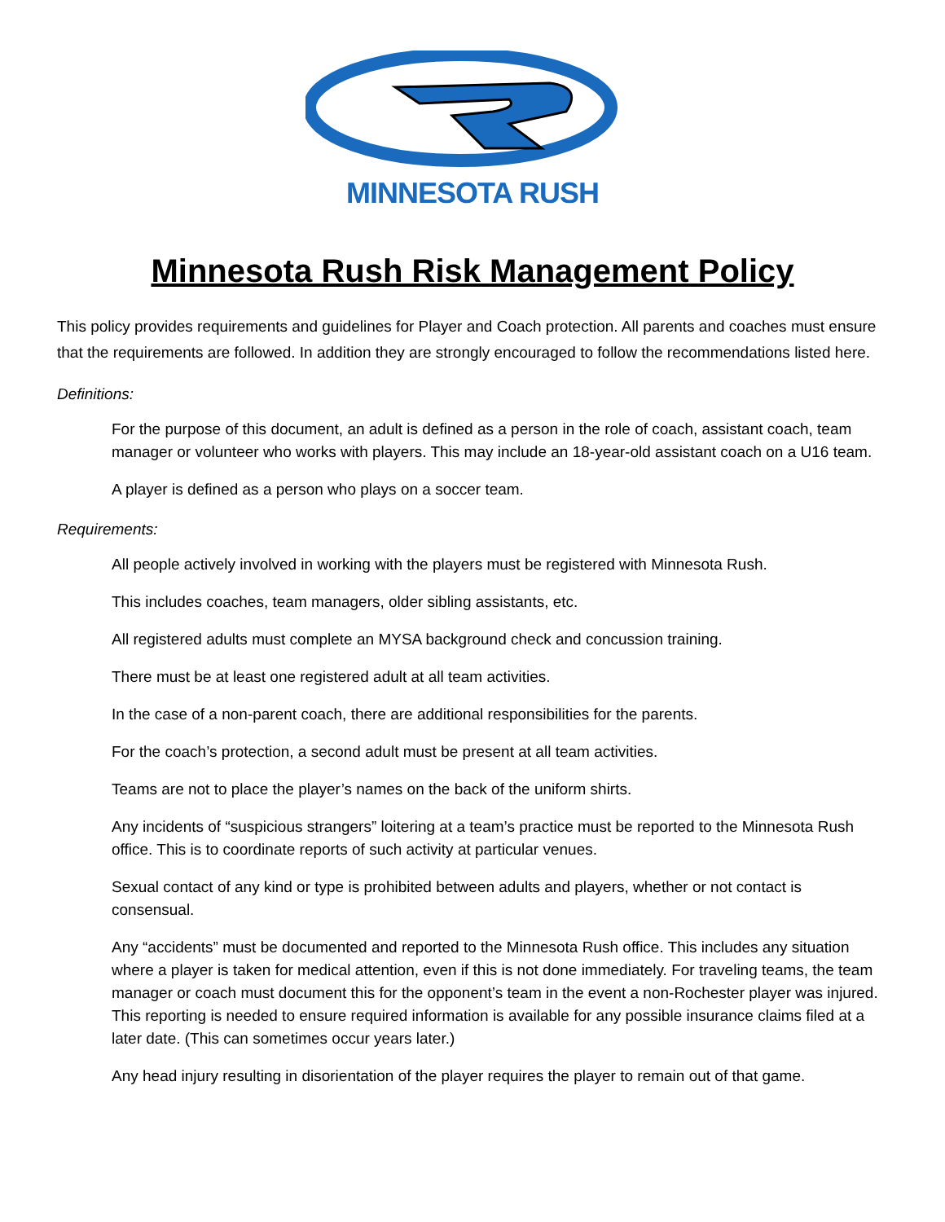MINNESOTA RUSH
Minnesota Rush Risk Management Policy
This policy provides requirements and guidelines for Player and Coach protection. All parents and coaches must ensure that the requirements are followed. In addition they are strongly encouraged to follow the recommendations listed here.
Definitions:
For the purpose of this document, an adult is defined as a person in the role of coach, assistant coach, team manager or volunteer who works with players. This may include an 18-year-old assistant coach on a U16 team.
A player is defined as a person who plays on a soccer team.
Requirements:
All people actively involved in working with the players must be registered with Minnesota Rush.
This includes coaches, team managers, older sibling assistants, etc.
All registered adults must complete an MYSA background check and concussion training.
There must be at least one registered adult at all team activities.
In the case of a non-parent coach, there are additional responsibilities for the parents.
For the coach’s protection, a second adult must be present at all team activities.
Teams are not to place the player’s names on the back of the uniform shirts.
Any incidents of “suspicious strangers” loitering at a team’s practice must be reported to the Minnesota Rush office. This is to coordinate reports of such activity at particular venues.
Sexual contact of any kind or type is prohibited between adults and players, whether or not contact is consensual.
Any “accidents” must be documented and reported to the Minnesota Rush office. This includes any situation where a player is taken for medical attention, even if this is not done immediately. For traveling teams, the team manager or coach must document this for the opponent’s team in the event a non-Rochester player was injured. This reporting is needed to ensure required information is available for any possible insurance claims filed at a later date. (This can sometimes occur years later.)
Any head injury resulting in disorientation of the player requires the player to remain out of that game.